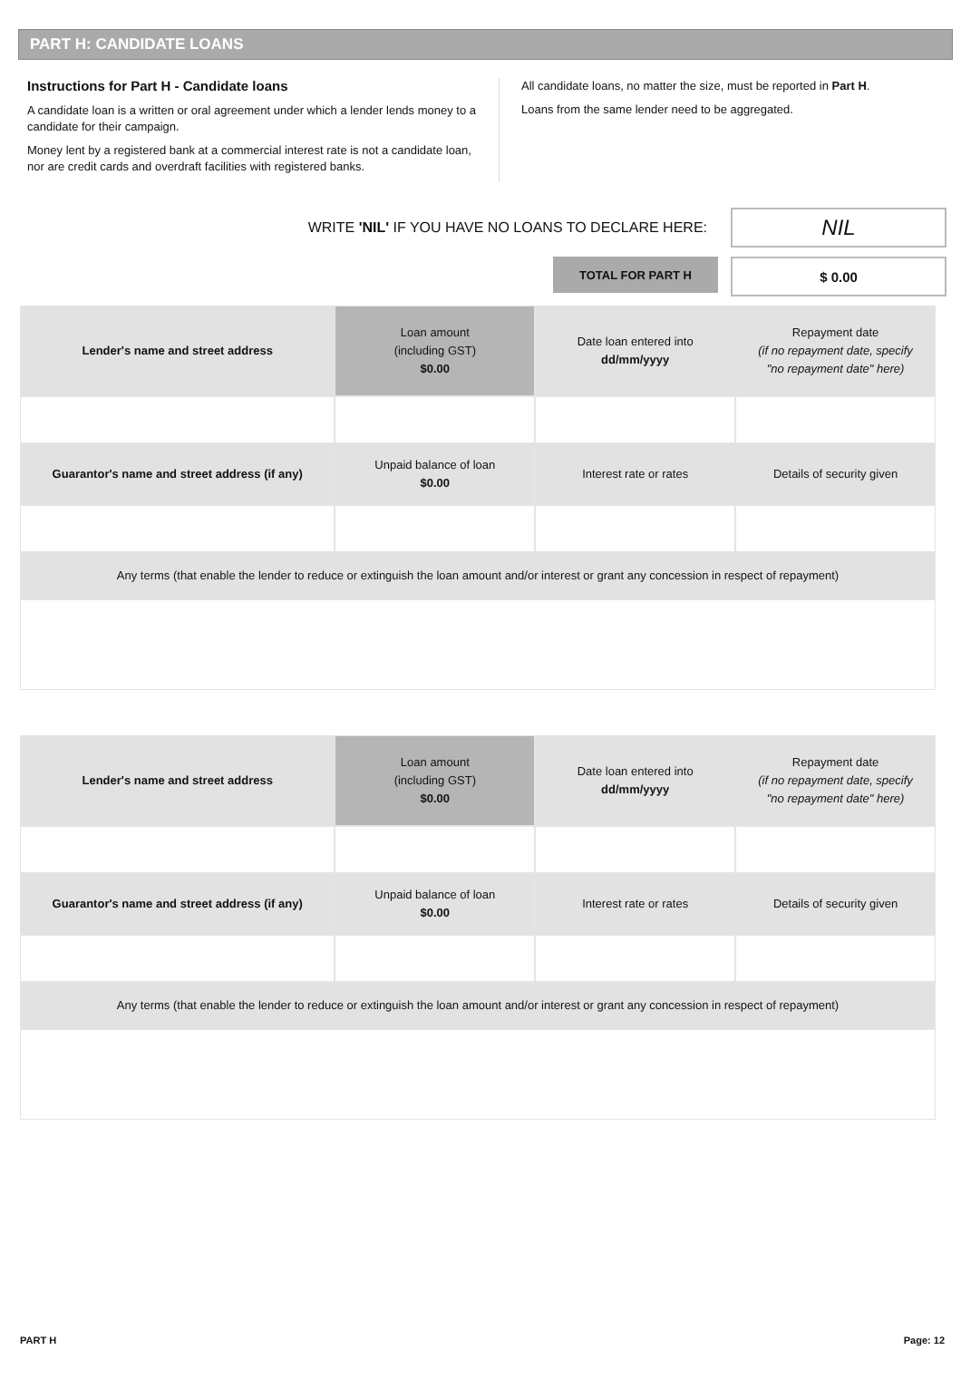PART H: CANDIDATE LOANS
Instructions for Part H - Candidate loans
A candidate loan is a written or oral agreement under which a lender lends money to a candidate for their campaign.
Money lent by a registered bank at a commercial interest rate is not a candidate loan, nor are credit cards and overdraft facilities with registered banks.
All candidate loans, no matter the size, must be reported in Part H.
Loans from the same lender need to be aggregated.
WRITE 'NIL' IF YOU HAVE NO LOANS TO DECLARE HERE:
NIL
TOTAL FOR PART H
$ 0.00
| Lender's name and street address | Loan amount (including GST) $0.00 | Date loan entered into dd/mm/yyyy | Repayment date (if no repayment date, specify "no repayment date" here) |
| --- | --- | --- | --- |
| Guarantor's name and street address (if any) | Unpaid balance of loan $0.00 | Interest rate or rates | Details of security given |
| Any terms (that enable the lender to reduce or extinguish the loan amount and/or interest or grant any concession in respect of repayment) | | | |
| Lender's name and street address | Loan amount (including GST) $0.00 | Date loan entered into dd/mm/yyyy | Repayment date (if no repayment date, specify "no repayment date" here) |
| --- | --- | --- | --- |
| Guarantor's name and street address (if any) | Unpaid balance of loan $0.00 | Interest rate or rates | Details of security given |
| Any terms (that enable the lender to reduce or extinguish the loan amount and/or interest or grant any concession in respect of repayment) | | | |
PART H Page: 12